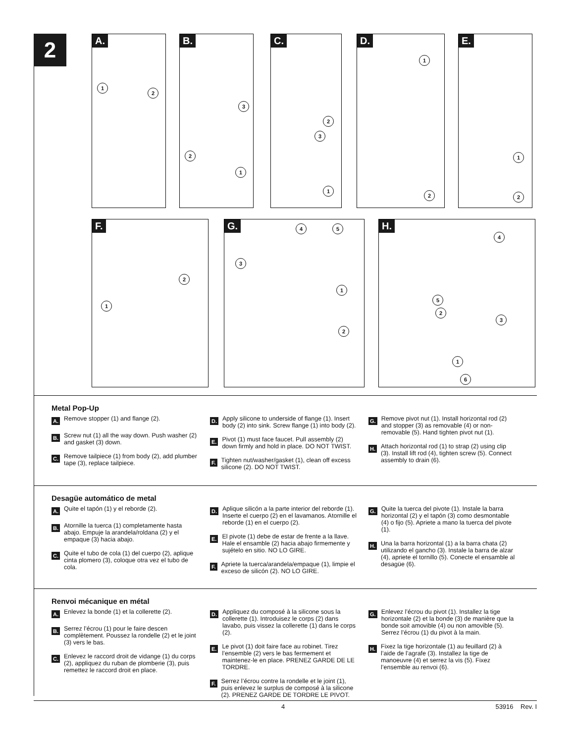2 A.
1
2
B.
3
2
1
C.
2
3
1
D.
1
2
E.
1
2
F.
2
1
G. 4 5
3
1
2
H.
4
5
2
3
1
6
Metal Pop-Up
A. Remove stopper (1) and flange (2).
B. Screw nut (1) all the way down. Push washer (2) and gasket (3) down.
C. Remove tailpiece (1) from body (2), add plumber tape (3), replace tailpiece.
D. Apply silicone to underside of flange (1). Insert body (2) into sink. Screw flange (1) into body (2).
E. Pivot (1) must face faucet. Pull assembly (2) down firmly and hold in place. DO NOT TWIST.
F. Tighten nut/washer/gasket (1), clean off excess silicone (2). DO NOT TWIST.
G. Remove pivot nut (1). Install horizontal rod (2) and stopper (3) as removable (4) or non-removable (5). Hand tighten pivot nut (1).
H. Attach horizontal rod (1) to strap (2) using clip (3). Install lift rod (4), tighten screw (5). Connect assembly to drain (6).
Desagüe automático de metal
A. Quite el tapón (1) y el reborde (2).
B. Atornille la tuerca (1) completamente hasta abajo. Empuje la arandela/roldana (2) y el empaque (3) hacia abajo.
C. Quite el tubo de cola (1) del cuerpo (2), aplique cinta plomero (3), coloque otra vez el tubo de cola.
D. Aplique silicón a la parte interior del reborde (1). Inserte el cuerpo (2) en el lavamanos. Atornille el reborde (1) en el cuerpo (2).
E. El pivote (1) debe de estar de frente a la llave. Hale el ensamble (2) hacia abajo firmemente y sujételo en sitio. NO LO GIRE.
F. Apriete la tuerca/arandela/empaque (1), limpie el exceso de silicón (2). NO LO GIRE.
G. Quite la tuerca del pivote (1). Instale la barra horizontal (2) y el tapón (3) como desmontable (4) o fijo (5). Apriete a mano la tuerca del pivote (1).
H. Una la barra horizontal (1) a la barra chata (2) utilizando el gancho (3). Instale la barra de alzar (4), apriete el tornillo (5). Conecte el ensamble al desagüe (6).
Renvoi mécanique en métal
A. Enlevez la bonde (1) et la collerette (2).
B. Serrez l’écrou (1) pour le faire descen complètement. Poussez la rondelle (2) et le joint (3) vers le bas.
C. Enlevez le raccord droit de vidange (1) du corps (2), appliquez du ruban de plomberie (3), puis remettez le raccord droit en place.
D. Appliquez du composé à la silicone sous la collerette (1). Introduisez le corps (2) dans lavabo, puis vissez la collerette (1) dans le corps (2).
E. Le pivot (1) doit faire face au robinet. Tirez l’ensemble (2) vers le bas fermement et maintenez-le en place. PRENEZ GARDE DE LE TORDRE.
F. Serrez l’écrou contre la rondelle et le joint (1), puis enlevez le surplus de composé à la silicone (2). PRENEZ GARDE DE TORDRE LE PIVOT.
G. Enlevez l’écrou du pivot (1). Installez la tige horizontale (2) et la bonde (3) de manière que la bonde soit amovible (4) ou non amovible (5). Serrez l’écrou (1) du pivot à la main.
H. Fixez la tige horizontale (1) au feuillard (2) à l’aide de l’agrafe (3). Installez la tige de manoeuvre (4) et serrez la vis (5). Fixez l’ensemble au renvoi (6).
4 53916 Rev. I